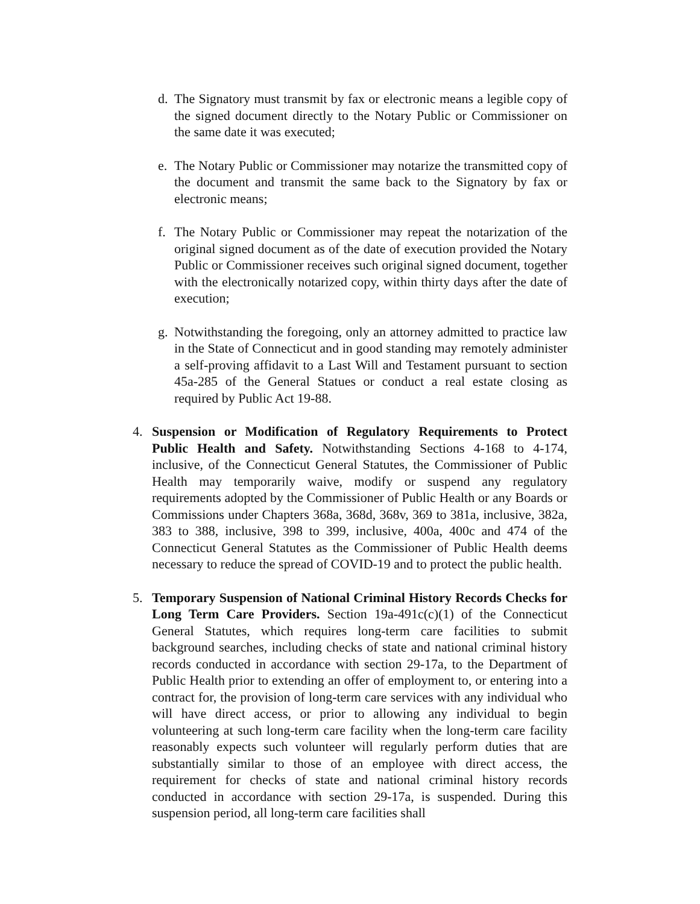d. The Signatory must transmit by fax or electronic means a legible copy of the signed document directly to the Notary Public or Commissioner on the same date it was executed;
e. The Notary Public or Commissioner may notarize the transmitted copy of the document and transmit the same back to the Signatory by fax or electronic means;
f. The Notary Public or Commissioner may repeat the notarization of the original signed document as of the date of execution provided the Notary Public or Commissioner receives such original signed document, together with the electronically notarized copy, within thirty days after the date of execution;
g. Notwithstanding the foregoing, only an attorney admitted to practice law in the State of Connecticut and in good standing may remotely administer a self-proving affidavit to a Last Will and Testament pursuant to section 45a-285 of the General Statues or conduct a real estate closing as required by Public Act 19-88.
4. Suspension or Modification of Regulatory Requirements to Protect Public Health and Safety. Notwithstanding Sections 4-168 to 4-174, inclusive, of the Connecticut General Statutes, the Commissioner of Public Health may temporarily waive, modify or suspend any regulatory requirements adopted by the Commissioner of Public Health or any Boards or Commissions under Chapters 368a, 368d, 368v, 369 to 381a, inclusive, 382a, 383 to 388, inclusive, 398 to 399, inclusive, 400a, 400c and 474 of the Connecticut General Statutes as the Commissioner of Public Health deems necessary to reduce the spread of COVID-19 and to protect the public health.
5. Temporary Suspension of National Criminal History Records Checks for Long Term Care Providers. Section 19a-491c(c)(1) of the Connecticut General Statutes, which requires long-term care facilities to submit background searches, including checks of state and national criminal history records conducted in accordance with section 29-17a, to the Department of Public Health prior to extending an offer of employment to, or entering into a contract for, the provision of long-term care services with any individual who will have direct access, or prior to allowing any individual to begin volunteering at such long-term care facility when the long-term care facility reasonably expects such volunteer will regularly perform duties that are substantially similar to those of an employee with direct access, the requirement for checks of state and national criminal history records conducted in accordance with section 29-17a, is suspended. During this suspension period, all long-term care facilities shall